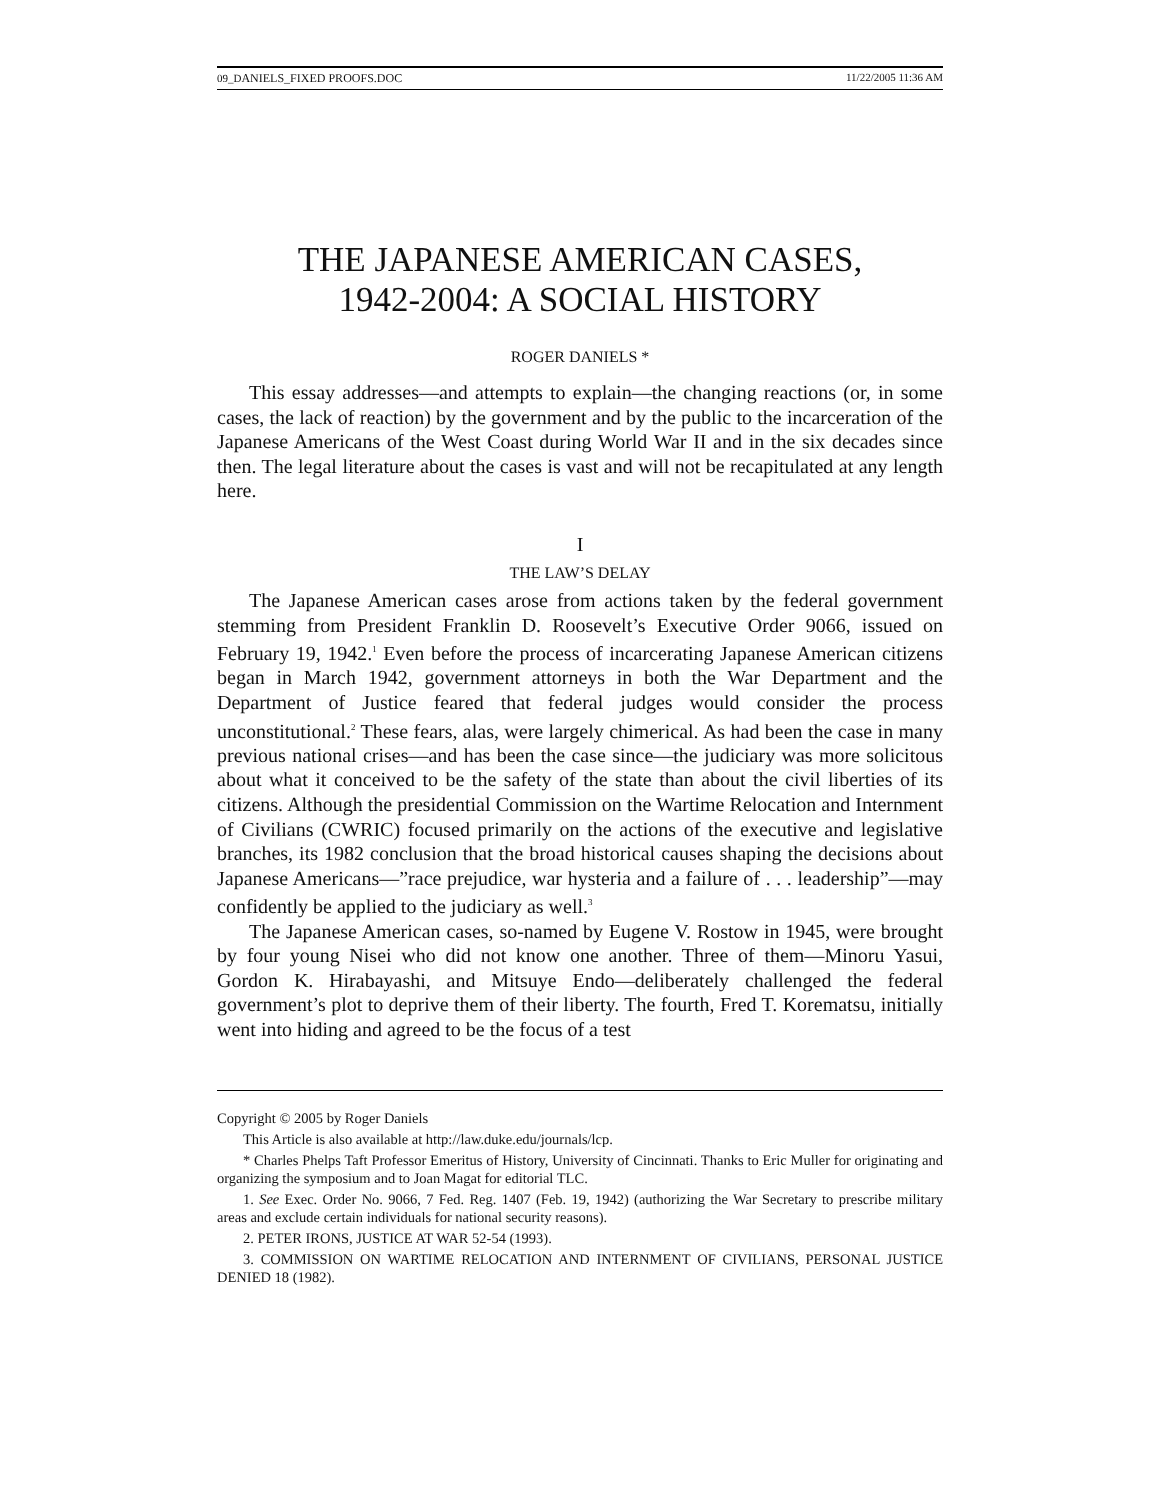09_DANIELS_FIXED PROOFS.DOC 11/22/2005 11:36 AM
THE JAPANESE AMERICAN CASES,
1942-2004: A SOCIAL HISTORY
ROGER DANIELS *
This essay addresses—and attempts to explain—the changing reactions (or, in some cases, the lack of reaction) by the government and by the public to the incarceration of the Japanese Americans of the West Coast during World War II and in the six decades since then. The legal literature about the cases is vast and will not be recapitulated at any length here.
I
THE LAW’S DELAY
The Japanese American cases arose from actions taken by the federal government stemming from President Franklin D. Roosevelt’s Executive Order 9066, issued on February 19, 1942.<sup>1</sup> Even before the process of incarcerating Japanese American citizens began in March 1942, government attorneys in both the War Department and the Department of Justice feared that federal judges would consider the process unconstitutional.<sup>2</sup> These fears, alas, were largely chimerical. As had been the case in many previous national crises—and has been the case since—the judiciary was more solicitous about what it conceived to be the safety of the state than about the civil liberties of its citizens. Although the presidential Commission on the Wartime Relocation and Internment of Civilians (CWRIC) focused primarily on the actions of the executive and legislative branches, its 1982 conclusion that the broad historical causes shaping the decisions about Japanese Americans—”race prejudice, war hysteria and a failure of . . . leadership”—may confidently be applied to the judiciary as well.<sup>3</sup>
The Japanese American cases, so-named by Eugene V. Rostow in 1945, were brought by four young Nisei who did not know one another. Three of them—Minoru Yasui, Gordon K. Hirabayashi, and Mitsuye Endo—deliberately challenged the federal government’s plot to deprive them of their liberty. The fourth, Fred T. Korematsu, initially went into hiding and agreed to be the focus of a test
Copyright © 2005 by Roger Daniels
This Article is also available at http://law.duke.edu/journals/lcp.
* Charles Phelps Taft Professor Emeritus of History, University of Cincinnati. Thanks to Eric Muller for originating and organizing the symposium and to Joan Magat for editorial TLC.
1. See Exec. Order No. 9066, 7 Fed. Reg. 1407 (Feb. 19, 1942) (authorizing the War Secretary to prescribe military areas and exclude certain individuals for national security reasons).
2. PETER IRONS, JUSTICE AT WAR 52-54 (1993).
3. COMMISSION ON WARTIME RELOCATION AND INTERNMENT OF CIVILIANS, PERSONAL JUSTICE DENIED 18 (1982).